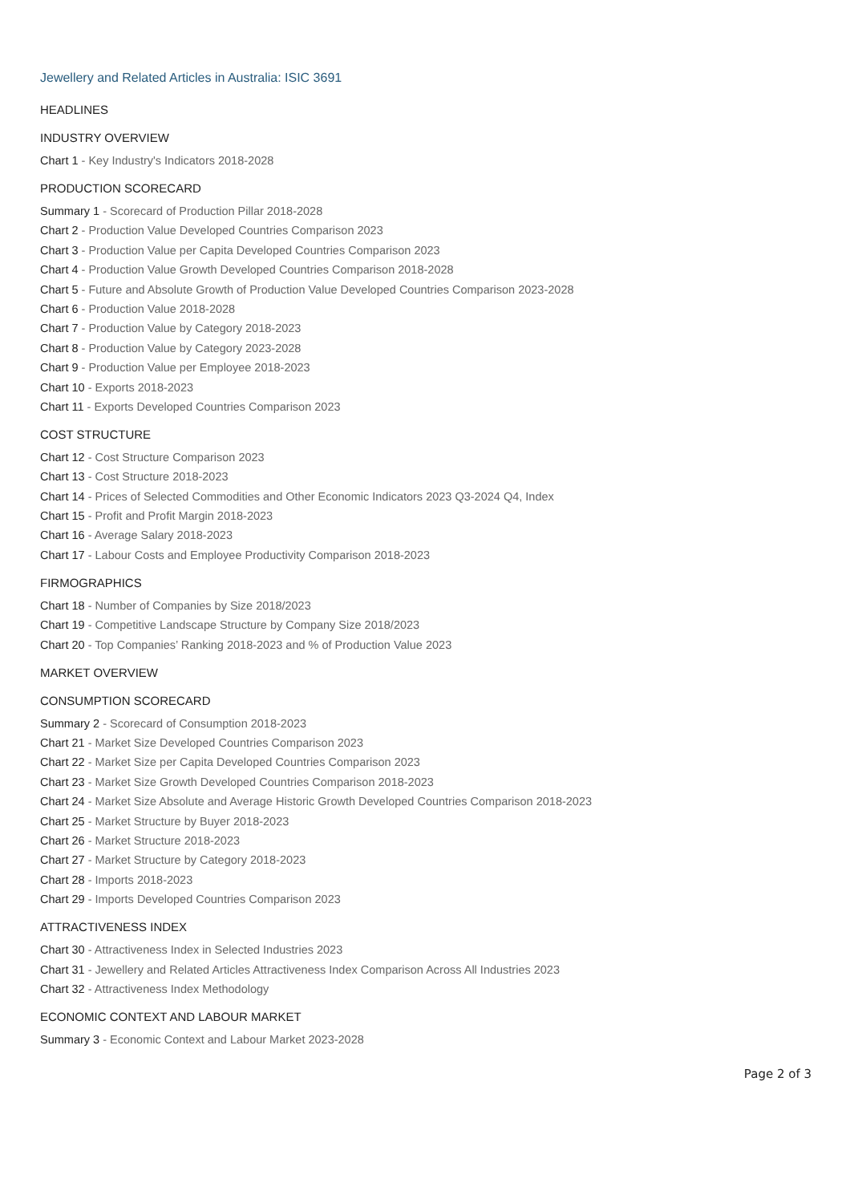Jewellery and Related Articles in Australia: ISIC 3691
HEADLINES
INDUSTRY OVERVIEW
Chart 1 - Key Industry's Indicators 2018-2028
PRODUCTION SCORECARD
Summary 1 - Scorecard of Production Pillar 2018-2028
Chart 2 - Production Value Developed Countries Comparison 2023
Chart 3 - Production Value per Capita Developed Countries Comparison 2023
Chart 4 - Production Value Growth Developed Countries Comparison 2018-2028
Chart 5 - Future and Absolute Growth of Production Value Developed Countries Comparison 2023-2028
Chart 6 - Production Value 2018-2028
Chart 7 - Production Value by Category 2018-2023
Chart 8 - Production Value by Category 2023-2028
Chart 9 - Production Value per Employee 2018-2023
Chart 10 - Exports 2018-2023
Chart 11 - Exports Developed Countries Comparison 2023
COST STRUCTURE
Chart 12 - Cost Structure Comparison 2023
Chart 13 - Cost Structure 2018-2023
Chart 14 - Prices of Selected Commodities and Other Economic Indicators 2023 Q3-2024 Q4, Index
Chart 15 - Profit and Profit Margin 2018-2023
Chart 16 - Average Salary 2018-2023
Chart 17 - Labour Costs and Employee Productivity Comparison 2018-2023
FIRMOGRAPHICS
Chart 18 - Number of Companies by Size 2018/2023
Chart 19 - Competitive Landscape Structure by Company Size 2018/2023
Chart 20 - Top Companies’ Ranking 2018-2023 and % of Production Value 2023
MARKET OVERVIEW
CONSUMPTION SCORECARD
Summary 2 - Scorecard of Consumption 2018-2023
Chart 21 - Market Size Developed Countries Comparison 2023
Chart 22 - Market Size per Capita Developed Countries Comparison 2023
Chart 23 - Market Size Growth Developed Countries Comparison 2018-2023
Chart 24 - Market Size Absolute and Average Historic Growth Developed Countries Comparison 2018-2023
Chart 25 - Market Structure by Buyer 2018-2023
Chart 26 - Market Structure 2018-2023
Chart 27 - Market Structure by Category 2018-2023
Chart 28 - Imports 2018-2023
Chart 29 - Imports Developed Countries Comparison 2023
ATTRACTIVENESS INDEX
Chart 30 - Attractiveness Index in Selected Industries 2023
Chart 31 - Jewellery and Related Articles Attractiveness Index Comparison Across All Industries 2023
Chart 32 - Attractiveness Index Methodology
ECONOMIC CONTEXT AND LABOUR MARKET
Summary 3 - Economic Context and Labour Market 2023-2028
Page 2 of 3